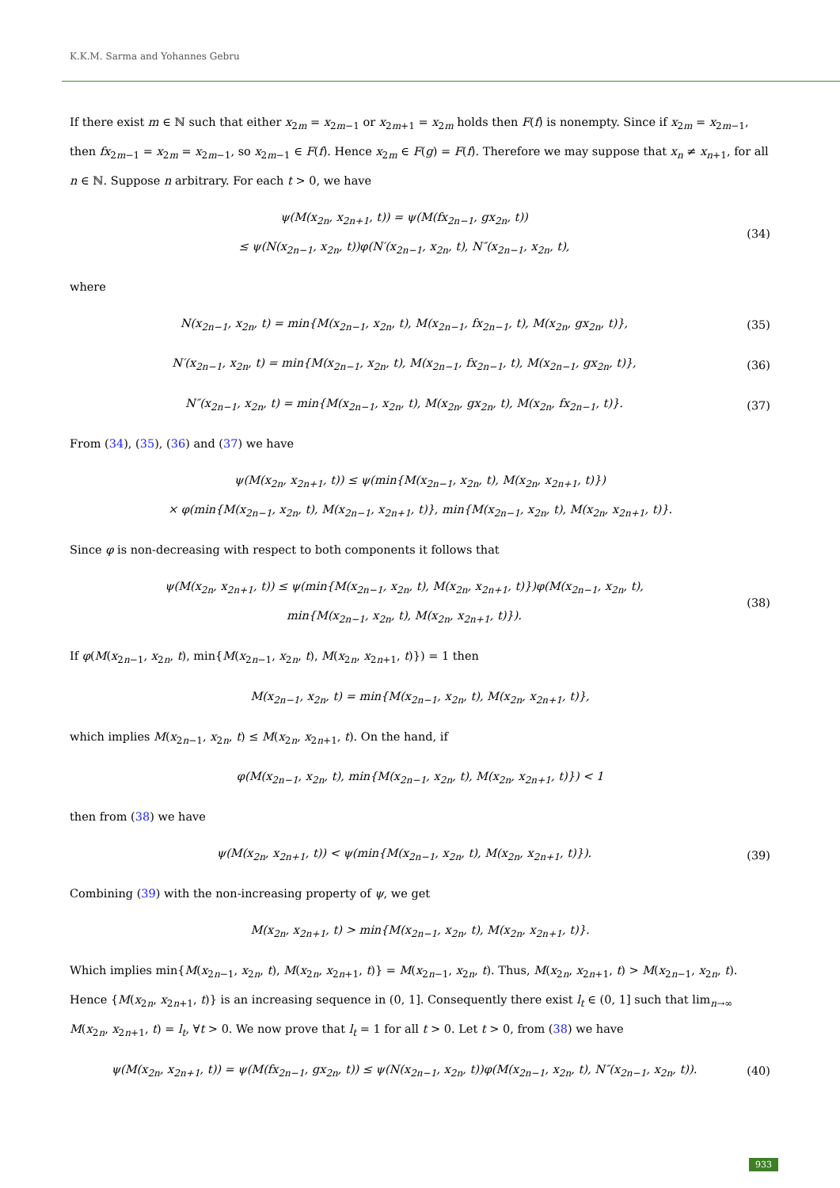K.K.M. Sarma and Yohannes Gebru
If there exist m ∈ ℕ such that either x<sub>2m</sub> = x<sub>2m−1</sub> or x<sub>2m+1</sub> = x<sub>2m</sub> holds then F(f) is nonempty. Since if x<sub>2m</sub> = x<sub>2m−1</sub>, then fx<sub>2m−1</sub> = x<sub>2m</sub> = x<sub>2m−1</sub>, so x<sub>2m−1</sub> ∈ F(f). Hence x<sub>2m</sub> ∈ F(g) = F(f). Therefore we may suppose that x<sub>n</sub> ≠ x<sub>n+1</sub>, for all n ∈ ℕ. Suppose n arbitrary. For each t > 0, we have
ψ(M(x<sub>2n</sub>, x<sub>2n+1</sub>, t)) = ψ(M(fx<sub>2n−1</sub>, gx<sub>2n</sub>, t))
≤ ψ(N(x<sub>2n−1</sub>, x<sub>2n</sub>, t))φ(N′(x<sub>2n−1</sub>, x<sub>2n</sub>, t), N″(x<sub>2n−1</sub>, x<sub>2n</sub>, t),
(34)
where
N(x<sub>2n−1</sub>, x<sub>2n</sub>, t) = min{M(x<sub>2n−1</sub>, x<sub>2n</sub>, t), M(x<sub>2n−1</sub>, fx<sub>2n−1</sub>, t), M(x<sub>2n</sub>, gx<sub>2n</sub>, t)},
(35)
N′(x<sub>2n−1</sub>, x<sub>2n</sub>, t) = min{M(x<sub>2n−1</sub>, x<sub>2n</sub>, t), M(x<sub>2n−1</sub>, fx<sub>2n−1</sub>, t), M(x<sub>2n−1</sub>, gx<sub>2n</sub>, t)},
(36)
N″(x<sub>2n−1</sub>, x<sub>2n</sub>, t) = min{M(x<sub>2n−1</sub>, x<sub>2n</sub>, t), M(x<sub>2n</sub>, gx<sub>2n</sub>, t), M(x<sub>2n</sub>, fx<sub>2n−1</sub>, t)}.
(37)
From (34), (35), (36) and (37) we have
ψ(M(x<sub>2n</sub>, x<sub>2n+1</sub>, t)) ≤ ψ(min{M(x<sub>2n−1</sub>, x<sub>2n</sub>, t), M(x<sub>2n</sub>, x<sub>2n+1</sub>, t)})
× φ(min{M(x<sub>2n−1</sub>, x<sub>2n</sub>, t), M(x<sub>2n−1</sub>, x<sub>2n+1</sub>, t)}, min{M(x<sub>2n−1</sub>, x<sub>2n</sub>, t), M(x<sub>2n</sub>, x<sub>2n+1</sub>, t)}.
Since φ is non-decreasing with respect to both components it follows that
ψ(M(x<sub>2n</sub>, x<sub>2n+1</sub>, t)) ≤ ψ(min{M(x<sub>2n−1</sub>, x<sub>2n</sub>, t), M(x<sub>2n</sub>, x<sub>2n+1</sub>, t)})φ(M(x<sub>2n−1</sub>, x<sub>2n</sub>, t),
min{M(x<sub>2n−1</sub>, x<sub>2n</sub>, t), M(x<sub>2n</sub>, x<sub>2n+1</sub>, t)}).
(38)
If φ(M(x<sub>2n−1</sub>, x<sub>2n</sub>, t), min{M(x<sub>2n−1</sub>, x<sub>2n</sub>, t), M(x<sub>2n</sub>, x<sub>2n+1</sub>, t)}) = 1 then
M(x<sub>2n−1</sub>, x<sub>2n</sub>, t) = min{M(x<sub>2n−1</sub>, x<sub>2n</sub>, t), M(x<sub>2n</sub>, x<sub>2n+1</sub>, t)},
which implies M(x<sub>2n−1</sub>, x<sub>2n</sub>, t) ≤ M(x<sub>2n</sub>, x<sub>2n+1</sub>, t). On the hand, if
φ(M(x<sub>2n−1</sub>, x<sub>2n</sub>, t), min{M(x<sub>2n−1</sub>, x<sub>2n</sub>, t), M(x<sub>2n</sub>, x<sub>2n+1</sub>, t)}) < 1
then from (38) we have
ψ(M(x<sub>2n</sub>, x<sub>2n+1</sub>, t)) < ψ(min{M(x<sub>2n−1</sub>, x<sub>2n</sub>, t), M(x<sub>2n</sub>, x<sub>2n+1</sub>, t)}).
(39)
Combining (39) with the non-increasing property of ψ, we get
M(x<sub>2n</sub>, x<sub>2n+1</sub>, t) > min{M(x<sub>2n−1</sub>, x<sub>2n</sub>, t), M(x<sub>2n</sub>, x<sub>2n+1</sub>, t)}.
Which implies min{M(x<sub>2n−1</sub>, x<sub>2n</sub>, t), M(x<sub>2n</sub>, x<sub>2n+1</sub>, t)} = M(x<sub>2n−1</sub>, x<sub>2n</sub>, t). Thus, M(x<sub>2n</sub>, x<sub>2n+1</sub>, t) > M(x<sub>2n−1</sub>, x<sub>2n</sub>, t). Hence {M(x<sub>2n</sub>, x<sub>2n+1</sub>, t)} is an increasing sequence in (0, 1]. Consequently there exist l<sub>t</sub> ∈ (0, 1] such that lim<sub>n→∞</sub> M(x<sub>2n</sub>, x<sub>2n+1</sub>, t) = l<sub>t</sub>, ∀t > 0. We now prove that l<sub>t</sub> = 1 for all t > 0. Let t > 0, from (38) we have
ψ(M(x<sub>2n</sub>, x<sub>2n+1</sub>, t)) = ψ(M(fx<sub>2n−1</sub>, gx<sub>2n</sub>, t)) ≤ ψ(N(x<sub>2n−1</sub>, x<sub>2n</sub>, t))φ(M(x<sub>2n−1</sub>, x<sub>2n</sub>, t), N″(x<sub>2n−1</sub>, x<sub>2n</sub>, t)).
(40)
933